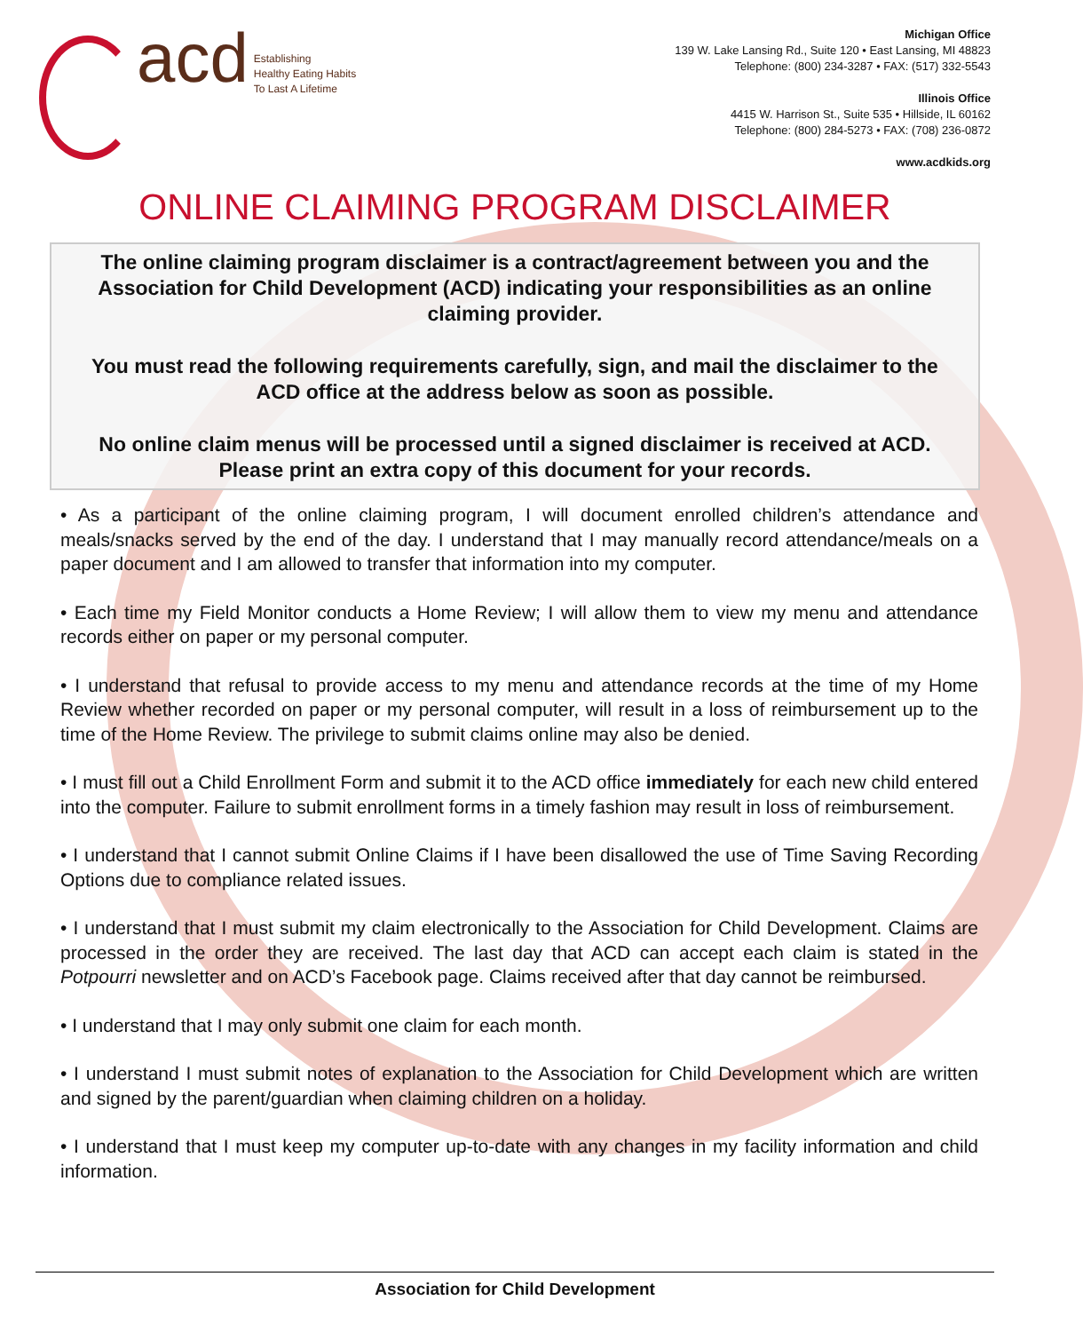acd
Establishing
Healthy Eating Habits
To Last A Lifetime
Michigan Office
139 W. Lake Lansing Rd., Suite 120 • East Lansing, MI 48823
Telephone: (800) 234-3287 • FAX: (517) 332-5543
Illinois Office
4415 W. Harrison St., Suite 535 • Hillside, IL 60162
Telephone: (800) 284-5273 • FAX: (708) 236-0872
www.acdkids.org
ONLINE CLAIMING PROGRAM DISCLAIMER
The online claiming program disclaimer is a contract/agreement between you and the Association for Child Development (ACD) indicating your responsibilities as an online claiming provider.
You must read the following requirements carefully, sign, and mail the disclaimer to the ACD office at the address below as soon as possible.
No online claim menus will be processed until a signed disclaimer is received at ACD. Please print an extra copy of this document for your records.
• As a participant of the online claiming program, I will document enrolled children’s attendance and meals/snacks served by the end of the day. I understand that I may manually record attendance/meals on a paper document and I am allowed to transfer that information into my computer.
• Each time my Field Monitor conducts a Home Review; I will allow them to view my menu and attendance records either on paper or my personal computer.
• I understand that refusal to provide access to my menu and attendance records at the time of my Home Review whether recorded on paper or my personal computer, will result in a loss of reimbursement up to the time of the Home Review. The privilege to submit claims online may also be denied.
• I must fill out a Child Enrollment Form and submit it to the ACD office immediately for each new child entered into the computer. Failure to submit enrollment forms in a timely fashion may result in loss of reimbursement.
• I understand that I cannot submit Online Claims if I have been disallowed the use of Time Saving Recording Options due to compliance related issues.
• I understand that I must submit my claim electronically to the Association for Child Development. Claims are processed in the order they are received. The last day that ACD can accept each claim is stated in the Potpourri newsletter and on ACD’s Facebook page. Claims received after that day cannot be reimbursed.
• I understand that I may only submit one claim for each month.
• I understand I must submit notes of explanation to the Association for Child Development which are written and signed by the parent/guardian when claiming children on a holiday.
• I understand that I must keep my computer up-to-date with any changes in my facility information and child information.
Association for Child Development